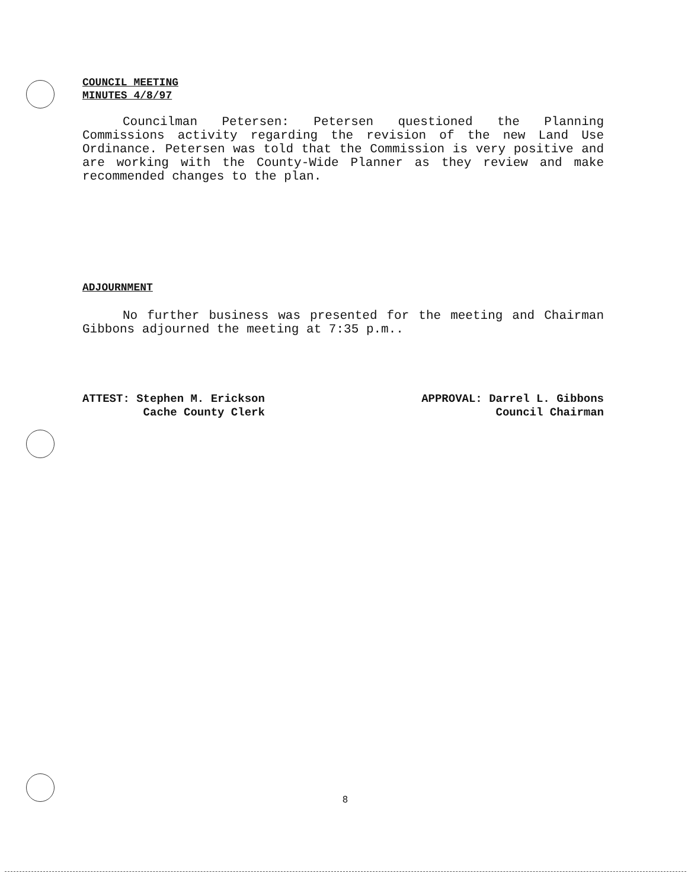COUNCIL MEETING
MINUTES 4/8/97
Councilman Petersen: Petersen questioned the Planning Commissions activity regarding the revision of the new Land Use Ordinance. Petersen was told that the Commission is very positive and are working with the County-Wide Planner as they review and make recommended changes to the plan.
ADJOURNMENT
No further business was presented for the meeting and Chairman Gibbons adjourned the meeting at 7:35 p.m..
ATTEST: Stephen M. Erickson
Cache County Clerk
APPROVAL: Darrel L. Gibbons
Council Chairman
8